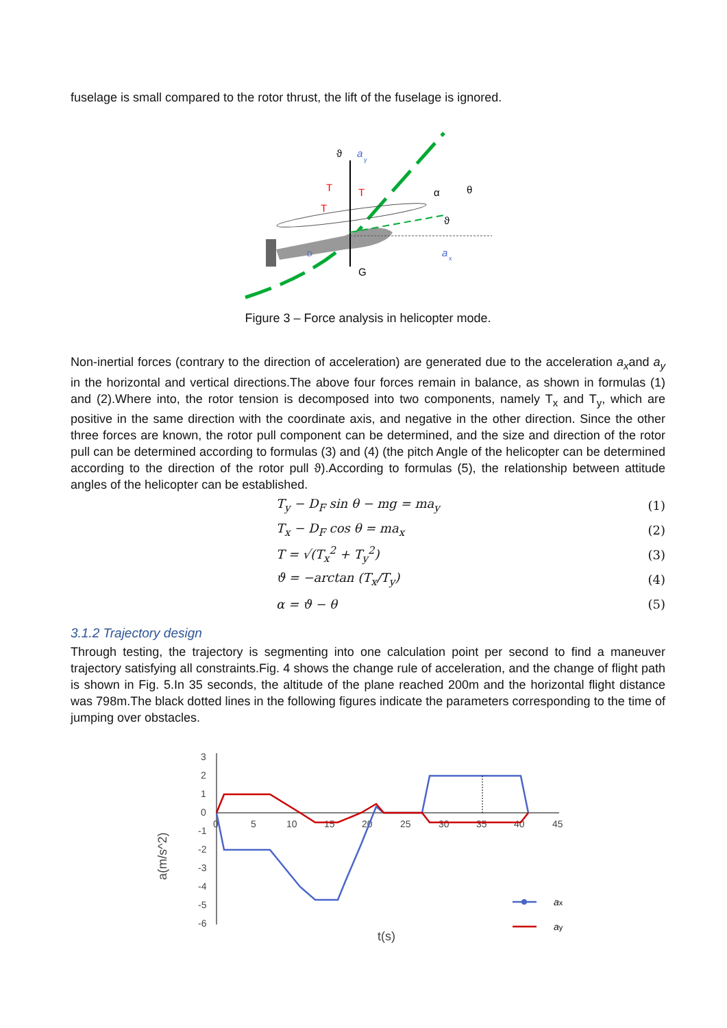fuselage is small compared to the rotor thrust, the lift of the fuselage is ignored.
ϑ
a
y
T
T
T
D
G
α
ϑ
θ
a
x
Figure 3 – Force analysis in helicopter mode.
Non-inertial forces (contrary to the direction of acceleration) are generated due to the acceleration a<sub>x</sub>and a<sub>y</sub> in the horizontal and vertical directions.The above four forces remain in balance, as shown in formulas (1) and (2).Where into, the rotor tension is decomposed into two components, namely T<sub>x</sub> and T<sub>y</sub>, which are positive in the same direction with the coordinate axis, and negative in the other direction. Since the other three forces are known, the rotor pull component can be determined, and the size and direction of the rotor pull can be determined according to formulas (3) and (4) (the pitch Angle of the helicopter can be determined according to the direction of the rotor pull ϑ).According to formulas (5), the relationship between attitude angles of the helicopter can be established.
T<sub>y</sub> − D<sub>F</sub> sin θ − mg = ma<sub>y</sub> (1)
T<sub>x</sub> − D<sub>F</sub> cos θ = ma<sub>x</sub> (2)
T = √(T<sub>x</sub><sup>2</sup> + T<sub>y</sub><sup>2</sup>) (3)
ϑ = −arctan (T<sub>x</sub>/T<sub>y</sub>) (4)
α = ϑ − θ (5)
3.1.2 Trajectory design
Through testing, the trajectory is segmenting into one calculation point per second to find a maneuver trajectory satisfying all constraints.Fig. 4 shows the change rule of acceleration, and the change of flight path is shown in Fig. 5.In 35 seconds, the altitude of the plane reached 200m and the horizontal flight distance was 798m.The black dotted lines in the following figures indicate the parameters corresponding to the time of jumping over obstacles.
a(m/s^2)
3
2
1
0
-1
-2
-3
-4
-5
-6
0
5
10
15
20
25
30
35
40
45
t(s)
ax
ay